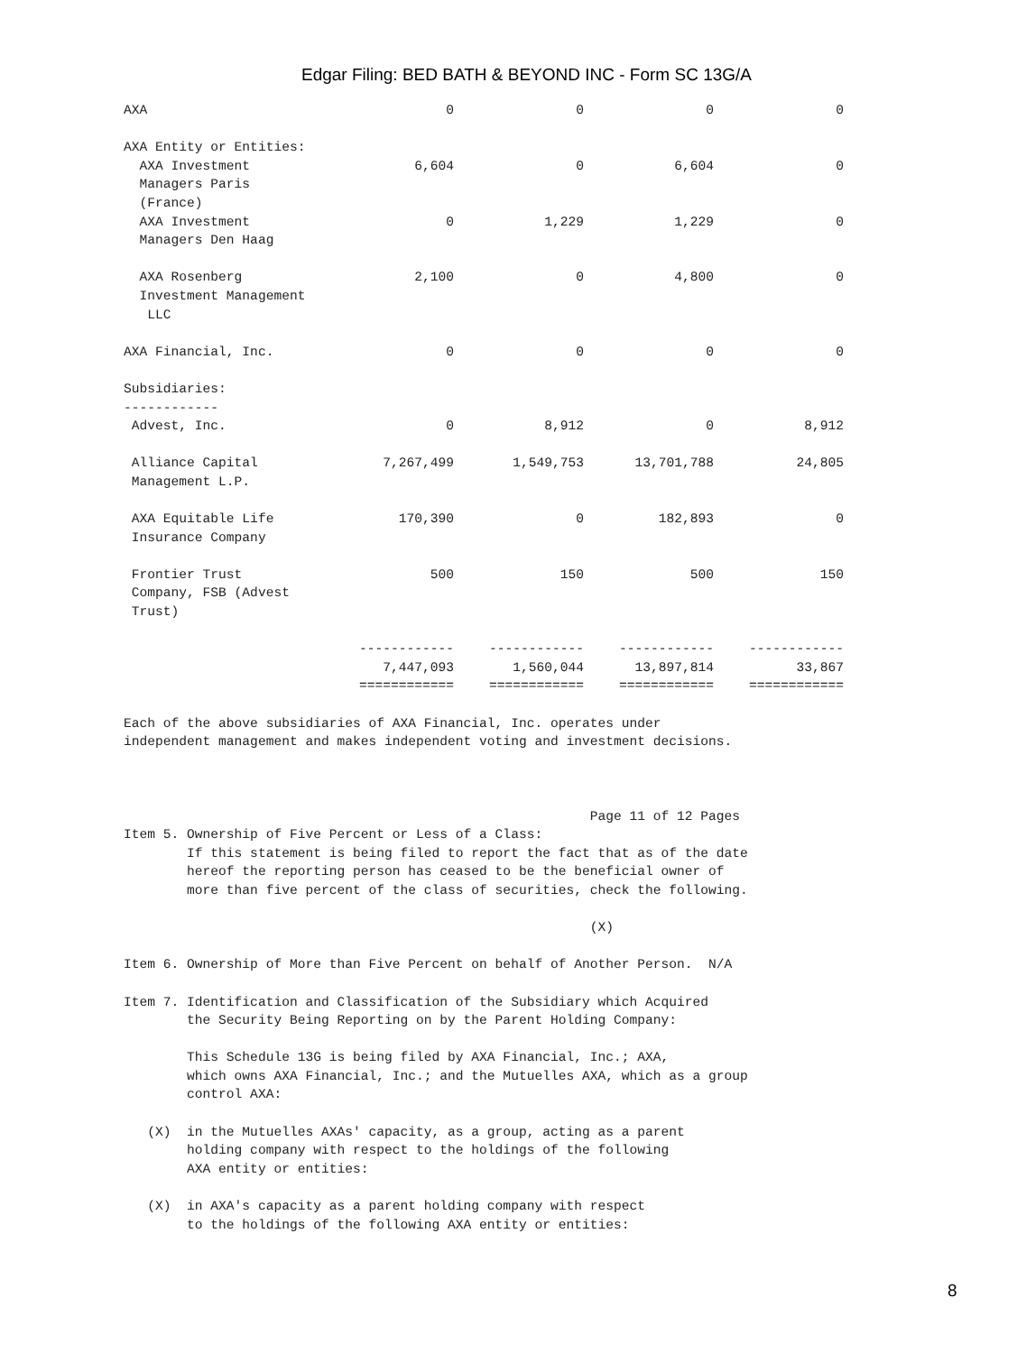Edgar Filing: BED BATH & BEYOND INC - Form SC 13G/A
| AXA | 0 | 0 | 0 | 0 |
| AXA Entity or Entities: | | | | |
| AXA Investment Managers Paris (France) | 6,604 | 0 | 6,604 | 0 |
| AXA Investment Managers Den Haag | 0 | 1,229 | 1,229 | 0 |
| AXA Rosenberg Investment Management LLC | 2,100 | 0 | 4,800 | 0 |
| AXA Financial, Inc. | 0 | 0 | 0 | 0 |
| Subsidiaries: ------------ | | | | |
| Advest, Inc. | 0 | 8,912 | 0 | 8,912 |
| Alliance Capital Management L.P. | 7,267,499 | 1,549,753 | 13,701,788 | 24,805 |
| AXA Equitable Life Insurance Company | 170,390 | 0 | 182,893 | 0 |
| Frontier Trust Company, FSB (Advest Trust) | 500 | 150 | 500 | 150 |
| | ------------ 7,447,093 ============ | ------------ 1,560,044 ============ | ------------ 13,897,814 ============ | ------------ 33,867 ============ |
Each of the above subsidiaries of AXA Financial, Inc. operates under
independent management and makes independent voting and investment decisions.



                                                           Page 11 of 12 Pages
Item 5. Ownership of Five Percent or Less of a Class:
        If this statement is being filed to report the fact that as of the date
        hereof the reporting person has ceased to be the beneficial owner of
        more than five percent of the class of securities, check the following.

                                                           (X)

Item 6. Ownership of More than Five Percent on behalf of Another Person.  N/A

Item 7. Identification and Classification of the Subsidiary which Acquired
        the Security Being Reporting on by the Parent Holding Company:

        This Schedule 13G is being filed by AXA Financial, Inc.; AXA,
        which owns AXA Financial, Inc.; and the Mutuelles AXA, which as a group
        control AXA:

   (X)  in the Mutuelles AXAs' capacity, as a group, acting as a parent
        holding company with respect to the holdings of the following
        AXA entity or entities:

   (X)  in AXA's capacity as a parent holding company with respect
        to the holdings of the following AXA entity or entities:
8